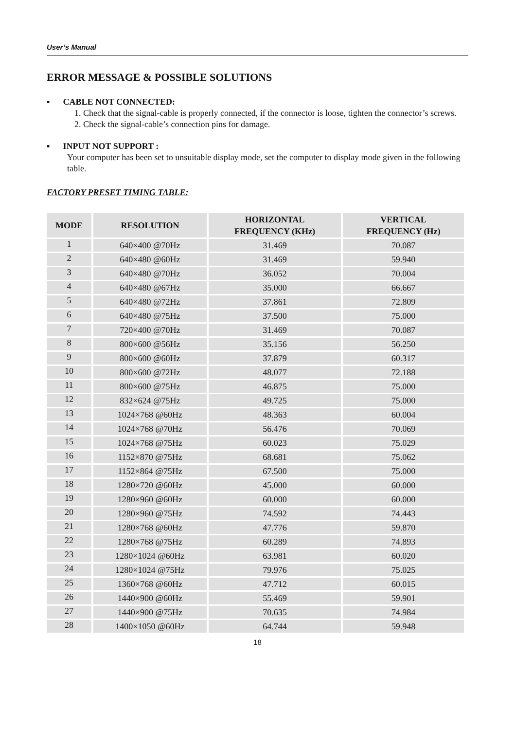User’s Manual
ERROR MESSAGE & POSSIBLE SOLUTIONS
▪ CABLE NOT CONNECTED:
1. Check that the signal-cable is properly connected, if the connector is loose, tighten the connector’s screws.
2. Check the signal-cable’s connection pins for damage.
▪ INPUT NOT SUPPORT :
Your computer has been set to unsuitable display mode, set the computer to display mode given in the following table.
FACTORY PRESET TIMING TABLE:
| MODE | RESOLUTION | HORIZONTAL FREQUENCY (KHz) | VERTICAL FREQUENCY (Hz) |
| --- | --- | --- | --- |
| 1 | 640×400 @70Hz | 31.469 | 70.087 |
| 2 | 640×480 @60Hz | 31.469 | 59.940 |
| 3 | 640×480 @70Hz | 36.052 | 70.004 |
| 4 | 640×480 @67Hz | 35.000 | 66.667 |
| 5 | 640×480 @72Hz | 37.861 | 72.809 |
| 6 | 640×480 @75Hz | 37.500 | 75.000 |
| 7 | 720×400 @70Hz | 31.469 | 70.087 |
| 8 | 800×600 @56Hz | 35.156 | 56.250 |
| 9 | 800×600 @60Hz | 37.879 | 60.317 |
| 10 | 800×600 @72Hz | 48.077 | 72.188 |
| 11 | 800×600 @75Hz | 46.875 | 75.000 |
| 12 | 832×624 @75Hz | 49.725 | 75.000 |
| 13 | 1024×768 @60Hz | 48.363 | 60.004 |
| 14 | 1024×768 @70Hz | 56.476 | 70.069 |
| 15 | 1024×768 @75Hz | 60.023 | 75.029 |
| 16 | 1152×870 @75Hz | 68.681 | 75.062 |
| 17 | 1152×864 @75Hz | 67.500 | 75.000 |
| 18 | 1280×720 @60Hz | 45.000 | 60.000 |
| 19 | 1280×960 @60Hz | 60.000 | 60.000 |
| 20 | 1280×960 @75Hz | 74.592 | 74.443 |
| 21 | 1280×768 @60Hz | 47.776 | 59.870 |
| 22 | 1280×768 @75Hz | 60.289 | 74.893 |
| 23 | 1280×1024 @60Hz | 63.981 | 60.020 |
| 24 | 1280×1024 @75Hz | 79.976 | 75.025 |
| 25 | 1360×768 @60Hz | 47.712 | 60.015 |
| 26 | 1440×900 @60Hz | 55.469 | 59.901 |
| 27 | 1440×900 @75Hz | 70.635 | 74.984 |
| 28 | 1400×1050 @60Hz | 64.744 | 59.948 |
18